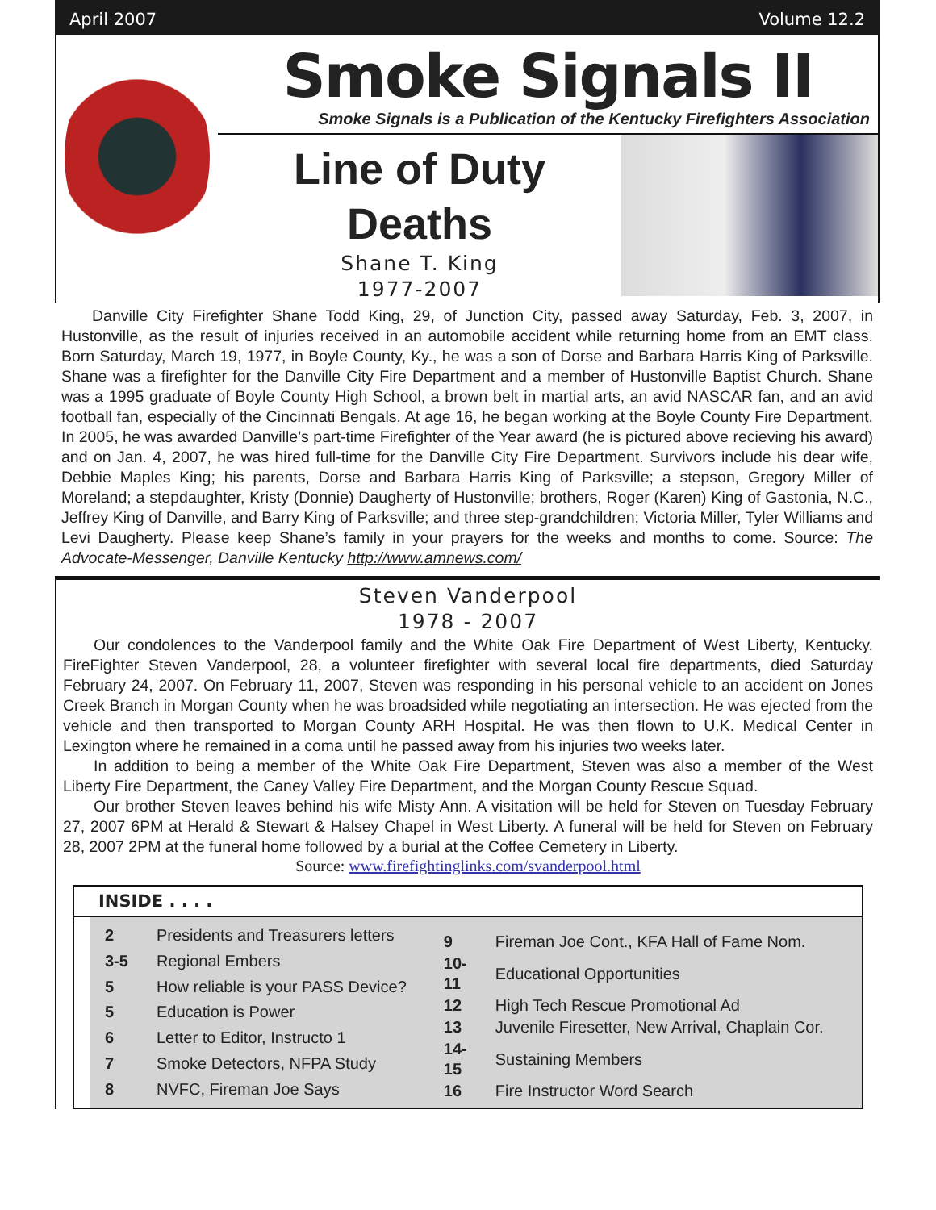April 2007 Volume 12.2
Smoke Signals II
Smoke Signals is a Publication of the Kentucky Firefighters Association
Line of Duty
Deaths
Shane T. King
1977-2007
Danville City Firefighter Shane Todd King, 29, of Junction City, passed away Saturday, Feb. 3, 2007, in Hustonville, as the result of injuries received in an automobile accident while returning home from an EMT class. Born Saturday, March 19, 1977, in Boyle County, Ky., he was a son of Dorse and Barbara Harris King of Parksville. Shane was a firefighter for the Danville City Fire Department and a member of Hustonville Baptist Church. Shane was a 1995 graduate of Boyle County High School, a brown belt in martial arts, an avid NASCAR fan, and an avid football fan, especially of the Cincinnati Bengals. At age 16, he began working at the Boyle County Fire Department. In 2005, he was awarded Danville’s part-time Firefighter of the Year award (he is pictured above recieving his award) and on Jan. 4, 2007, he was hired full-time for the Danville City Fire Department. Survivors include his dear wife, Debbie Maples King; his parents, Dorse and Barbara Harris King of Parksville; a stepson, Gregory Miller of Moreland; a stepdaughter, Kristy (Donnie) Daugherty of Hustonville; brothers, Roger (Karen) King of Gastonia, N.C., Jeffrey King of Danville, and Barry King of Parksville; and three step-grandchildren; Victoria Miller, Tyler Williams and Levi Daugherty. Please keep Shane’s family in your prayers for the weeks and months to come. Source: The Advocate-Messenger, Danville Kentucky http://www.amnews.com/
Steven Vanderpool
1978 - 2007
Our condolences to the Vanderpool family and the White Oak Fire Department of West Liberty, Kentucky. FireFighter Steven Vanderpool, 28, a volunteer firefighter with several local fire departments, died Saturday February 24, 2007. On February 11, 2007, Steven was responding in his personal vehicle to an accident on Jones Creek Branch in Morgan County when he was broadsided while negotiating an intersection. He was ejected from the vehicle and then transported to Morgan County ARH Hospital. He was then flown to U.K. Medical Center in Lexington where he remained in a coma until he passed away from his injuries two weeks later.
In addition to being a member of the White Oak Fire Department, Steven was also a member of the West Liberty Fire Department, the Caney Valley Fire Department, and the Morgan County Rescue Squad.
Our brother Steven leaves behind his wife Misty Ann. A visitation will be held for Steven on Tuesday February 27, 2007 6PM at Herald & Stewart & Halsey Chapel in West Liberty. A funeral will be held for Steven on February 28, 2007 2PM at the funeral home followed by a burial at the Coffee Cemetery in Liberty.
Source: www.firefightinglinks.com/svanderpool.html
INSIDE . . . .
| 2 | Presidents and Treasurers letters |
| 3-5 | Regional Embers |
| 5 | How reliable is your PASS Device? |
| 5 | Education is Power |
| 6 | Letter to Editor, Instructo 1 |
| 7 | Smoke Detectors, NFPA Study |
| 8 | NVFC, Fireman Joe Says |
| 9 | Fireman Joe Cont., KFA Hall of Fame Nom. |
| 10-11 | Educational Opportunities |
| 12 | High Tech Rescue Promotional Ad |
| 13 | Juvenile Firesetter, New Arrival, Chaplain Cor. |
| 14-15 | Sustaining Members |
| 16 | Fire Instructor Word Search |